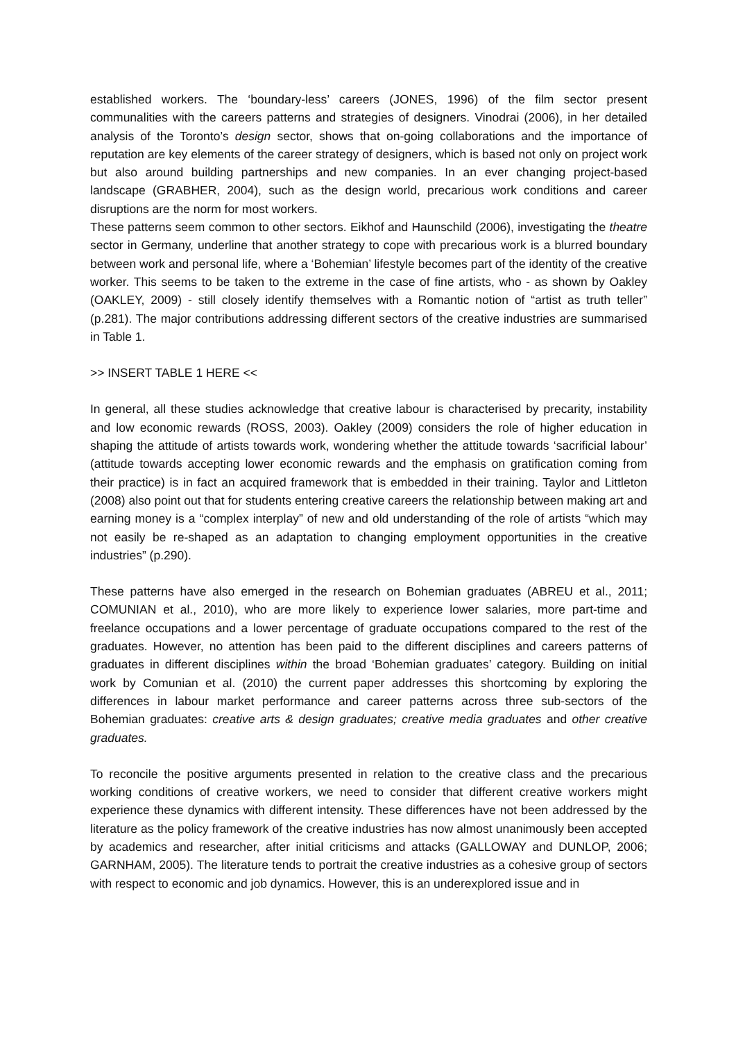established workers. The ‘boundary-less’ careers (JONES, 1996) of the film sector present communalities with the careers patterns and strategies of designers. Vinodrai (2006), in her detailed analysis of the Toronto’s design sector, shows that on-going collaborations and the importance of reputation are key elements of the career strategy of designers, which is based not only on project work but also around building partnerships and new companies. In an ever changing project-based landscape (GRABHER, 2004), such as the design world, precarious work conditions and career disruptions are the norm for most workers.
These patterns seem common to other sectors. Eikhof and Haunschild (2006), investigating the theatre sector in Germany, underline that another strategy to cope with precarious work is a blurred boundary between work and personal life, where a ‘Bohemian’ lifestyle becomes part of the identity of the creative worker. This seems to be taken to the extreme in the case of fine artists, who - as shown by Oakley (OAKLEY, 2009) - still closely identify themselves with a Romantic notion of “artist as truth teller” (p.281). The major contributions addressing different sectors of the creative industries are summarised in Table 1.
>> INSERT TABLE 1 HERE <<
In general, all these studies acknowledge that creative labour is characterised by precarity, instability and low economic rewards (ROSS, 2003). Oakley (2009) considers the role of higher education in shaping the attitude of artists towards work, wondering whether the attitude towards ‘sacrificial labour’ (attitude towards accepting lower economic rewards and the emphasis on gratification coming from their practice) is in fact an acquired framework that is embedded in their training. Taylor and Littleton (2008) also point out that for students entering creative careers the relationship between making art and earning money is a “complex interplay” of new and old understanding of the role of artists “which may not easily be re-shaped as an adaptation to changing employment opportunities in the creative industries” (p.290).
These patterns have also emerged in the research on Bohemian graduates (ABREU et al., 2011; COMUNIAN et al., 2010), who are more likely to experience lower salaries, more part-time and freelance occupations and a lower percentage of graduate occupations compared to the rest of the graduates. However, no attention has been paid to the different disciplines and careers patterns of graduates in different disciplines within the broad ‘Bohemian graduates’ category. Building on initial work by Comunian et al. (2010) the current paper addresses this shortcoming by exploring the differences in labour market performance and career patterns across three sub-sectors of the Bohemian graduates: creative arts & design graduates; creative media graduates and other creative graduates.
To reconcile the positive arguments presented in relation to the creative class and the precarious working conditions of creative workers, we need to consider that different creative workers might experience these dynamics with different intensity. These differences have not been addressed by the literature as the policy framework of the creative industries has now almost unanimously been accepted by academics and researcher, after initial criticisms and attacks (GALLOWAY and DUNLOP, 2006; GARNHAM, 2005). The literature tends to portrait the creative industries as a cohesive group of sectors with respect to economic and job dynamics. However, this is an underexplored issue and in